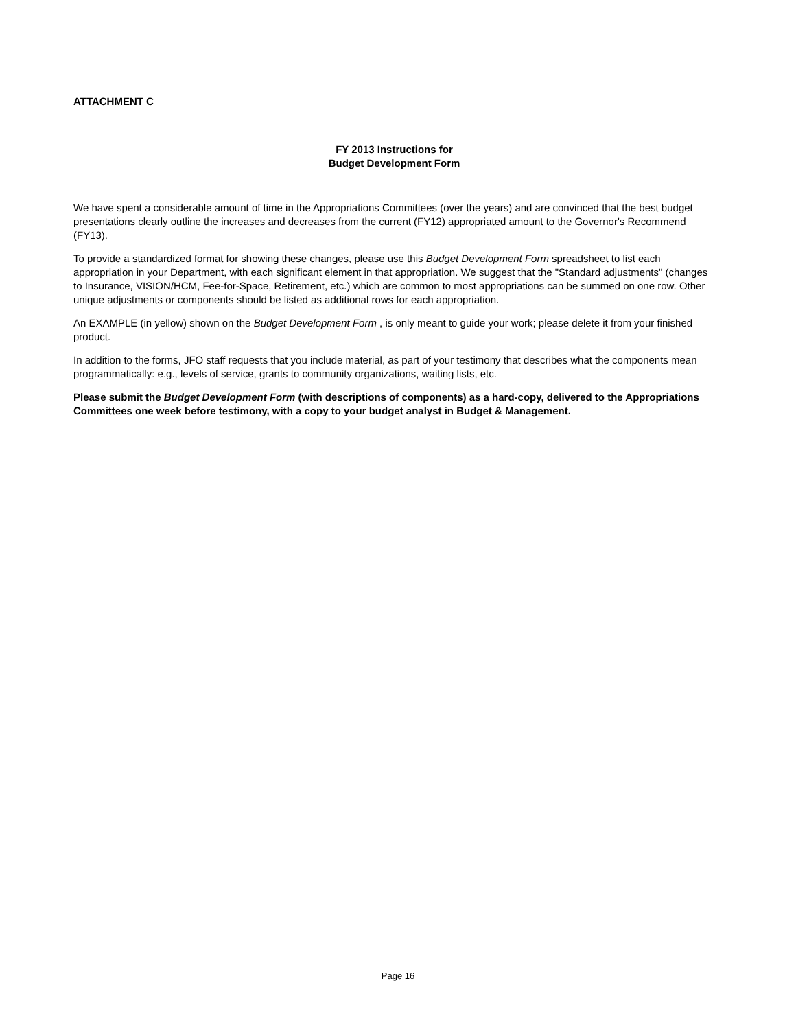ATTACHMENT C
FY 2013 Instructions for
Budget Development Form
We have spent a considerable amount of time in the Appropriations Committees (over the years) and are convinced that the best budget presentations clearly outline the increases and decreases from the current (FY12) appropriated amount to the Governor's Recommend (FY13).
To provide a standardized format for showing these changes, please use this Budget Development Form spreadsheet to list each appropriation in your Department, with each significant element in that appropriation. We suggest that the "Standard adjustments" (changes to Insurance, VISION/HCM, Fee-for-Space, Retirement, etc.) which are common to most appropriations can be summed on one row. Other unique adjustments or components should be listed as additional rows for each appropriation.
An EXAMPLE (in yellow) shown on the Budget Development Form , is only meant to guide your work; please delete it from your finished product.
In addition to the forms, JFO staff requests that you include material, as part of your testimony that describes what the components mean programmatically: e.g., levels of service, grants to community organizations, waiting lists, etc.
Please submit the Budget Development Form (with descriptions of components) as a hard-copy, delivered to the Appropriations Committees one week before testimony, with a copy to your budget analyst in Budget & Management.
Page 16